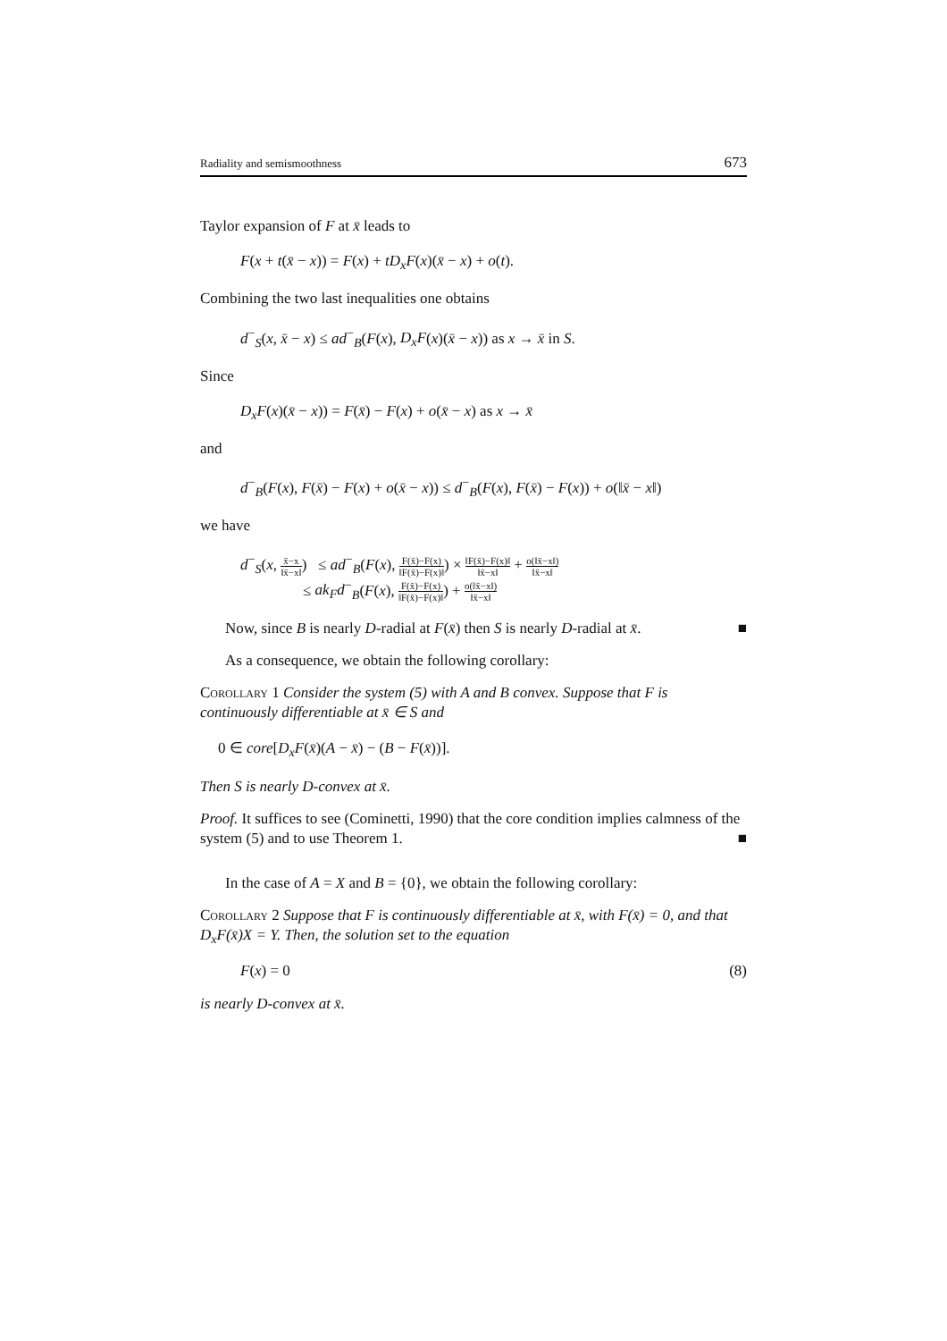Radiality and semismoothness 673
Taylor expansion of F at x̄ leads to
F(x + t(x̄ − x)) = F(x) + tD<sub>x</sub>F(x)(x̄ − x) + o(t).
Combining the two last inequalities one obtains
d<sup>−</sup><sub>S</sub>(x, x̄ − x) ≤ ad<sup>−</sup><sub>B</sub>(F(x), D<sub>x</sub>F(x)(x̄ − x)) as x → x̄ in S.
Since
D<sub>x</sub>F(x)(x̄ − x)) = F(x̄) − F(x) + o(x̄ − x) as x → x̄
and
d<sup>−</sup><sub>B</sub>(F(x), F(x̄) − F(x) + o(x̄ − x)) ≤ d<sup>−</sup><sub>B</sub>(F(x), F(x̄) − F(x)) + o(‖x̄ − x‖)
we have
d<sup>−</sup><sub>S</sub>(x, x̄−x ‖x̄−x‖) ≤ ad<sup>−</sup><sub>B</sub>(F(x), F(x̄)−F(x) ‖F(x̄)−F(x)‖) × ‖F(x̄)−F(x)‖ ‖x̄−x‖ + o(‖x̄−x‖) ‖x̄−x‖
≤ ak<sub>F</sub>d<sup>−</sup><sub>B</sub>(F(x), F(x̄)−F(x) ‖F(x̄)−F(x)‖) + o(‖x̄−x‖) ‖x̄−x‖
Now, since B is nearly D-radial at F(x̄) then S is nearly D-radial at x̄. ■
As a consequence, we obtain the following corollary:
Corollary 1 Consider the system (5) with A and B convex. Suppose that F is continuously differentiable at x̄ ∈ S and
0 ∈ core[D<sub>x</sub>F(x̄)(A − x̄) − (B − F(x̄))].
Then S is nearly D-convex at x̄.
Proof. It suffices to see (Cominetti, 1990) that the core condition implies calmness of the system (5) and to use Theorem 1. ■
In the case of A = X and B = {0}, we obtain the following corollary:
Corollary 2 Suppose that F is continuously differentiable at x̄, with F(x̄) = 0, and that D<sub>x</sub>F(x̄)X = Y. Then, the solution set to the equation
F(x) = 0 (8)
is nearly D-convex at x̄.